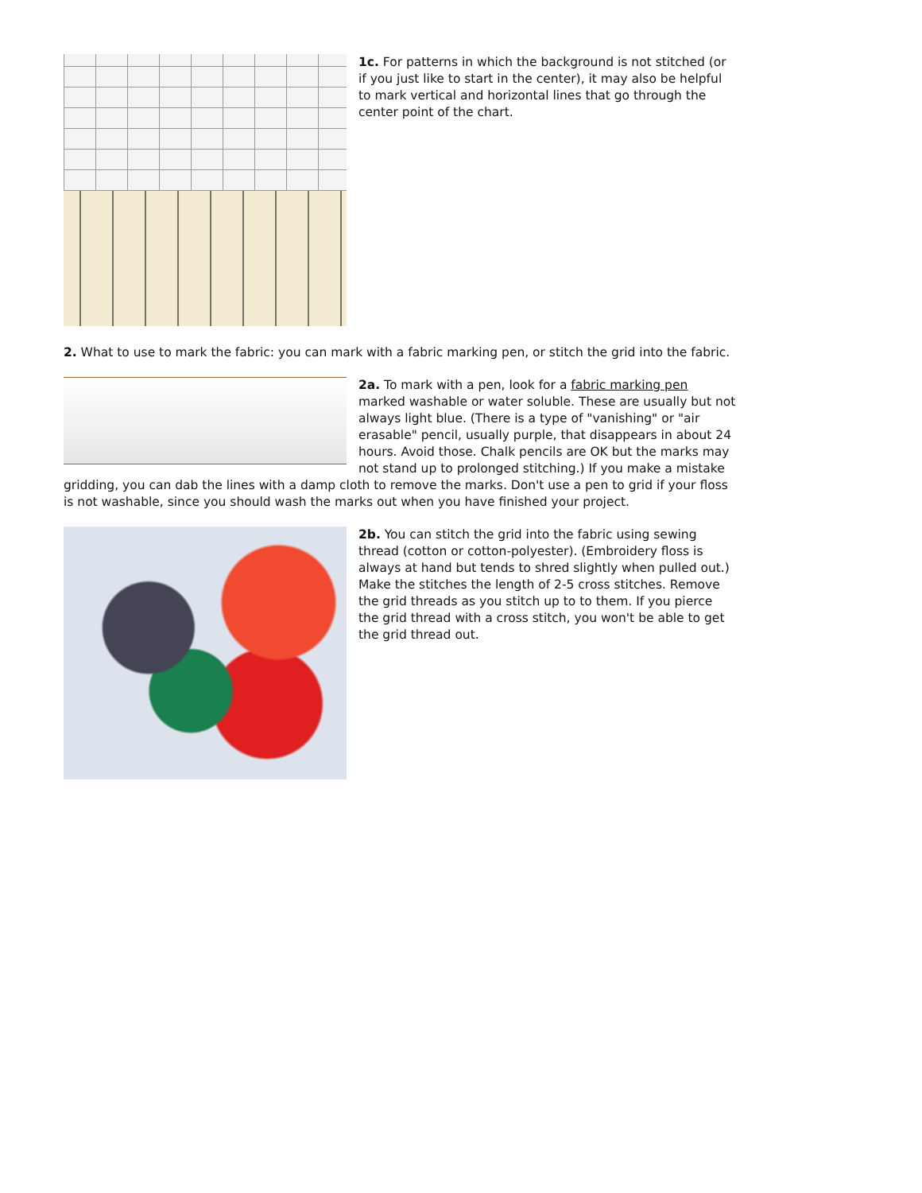1c. For patterns in which the background is not stitched (or if you just like to start in the center), it may also be helpful to mark vertical and horizontal lines that go through the center point of the chart.
2. What to use to mark the fabric: you can mark with a fabric marking pen, or stitch the grid into the fabric.
2a. To mark with a pen, look for a fabric marking pen marked washable or water soluble. These are usually but not always light blue. (There is a type of "vanishing" or "air erasable" pencil, usually purple, that disappears in about 24 hours. Avoid those. Chalk pencils are OK but the marks may not stand up to prolonged stitching.) If you make a mistake gridding, you can dab the lines with a damp cloth to remove the marks. Don't use a pen to grid if your floss is not washable, since you should wash the marks out when you have finished your project.
2b. You can stitch the grid into the fabric using sewing thread (cotton or cotton-polyester). (Embroidery floss is always at hand but tends to shred slightly when pulled out.) Make the stitches the length of 2-5 cross stitches. Remove the grid threads as you stitch up to to them. If you pierce the grid thread with a cross stitch, you won't be able to get the grid thread out.